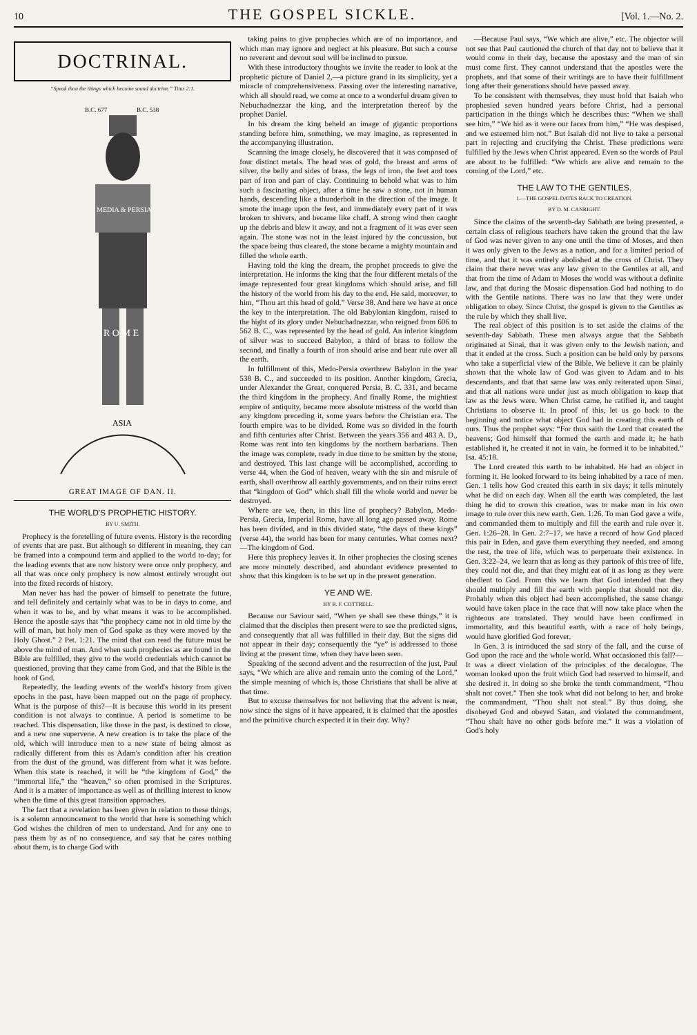10 THE GOSPEL SICKLE. [Vol. 1.—No. 2.
DOCTRINAL.
“Speak thou the things which become sound doctrine.” Titus 2:1.
B.C. 677
B.C. 538
MEDIA & PERSIA
R O M E
ASIA
GREAT IMAGE OF DAN. II.
THE WORLD'S PROPHETIC HISTORY.
BY U. SMITH.
Prophecy is the foretelling of future events. History is the recording of events that are past. But although so different in meaning, they can be framed into a compound term and applied to the world to-day; for the leading events that are now history were once only prophecy, and all that was once only prophecy is now almost entirely wrought out into the fixed records of history.
Man never has had the power of himself to penetrate the future, and tell definitely and certainly what was to be in days to come, and when it was to be, and by what means it was to be accomplished. Hence the apostle says that “the prophecy came not in old time by the will of man, but holy men of God spake as they were moved by the Holy Ghost.” 2 Pet. 1:21. The mind that can read the future must be above the mind of man. And when such prophecies as are found in the Bible are fulfilled, they give to the world credentials which cannot be questioned, proving that they came from God, and that the Bible is the book of God.
Repeatedly, the leading events of the world's history from given epochs in the past, have been mapped out on the page of prophecy. What is the purpose of this?—It is because this world in its present condition is not always to continue. A period is sometime to be reached. This dispensation, like those in the past, is destined to close, and a new one supervene. A new creation is to take the place of the old, which will introduce men to a new state of being almost as radically different from this as Adam's condition after his creation from the dust of the ground, was different from what it was before. When this state is reached, it will be “the kingdom of God,” the “immortal life,” the “heaven,” so often promised in the Scriptures. And it is a matter of importance as well as of thrilling interest to know when the time of this great transition approaches.
The fact that a revelation has been given in relation to these things, is a solemn announcement to the world that here is something which God wishes the children of men to understand. And for any one to pass them by as of no consequence, and say that he cares nothing about them, is to charge God with
taking pains to give prophecies which are of no importance, and which man may ignore and neglect at his pleasure. But such a course no reverent and devout soul will be inclined to pursue.
With these introductory thoughts we invite the reader to look at the prophetic picture of Daniel 2,—a picture grand in its simplicity, yet a miracle of comprehensiveness. Passing over the interesting narrative, which all should read, we come at once to a wonderful dream given to Nebuchadnezzar the king, and the interpretation thereof by the prophet Daniel.
In his dream the king beheld an image of gigantic proportions standing before him, something, we may imagine, as represented in the accompanying illustration.
Scanning the image closely, he discovered that it was composed of four distinct metals. The head was of gold, the breast and arms of silver, the belly and sides of brass, the legs of iron, the feet and toes part of iron and part of clay. Continuing to behold what was to him such a fascinating object, after a time he saw a stone, not in human hands, descending like a thunderbolt in the direction of the image. It smote the image upon the feet, and immediately every part of it was broken to shivers, and became like chaff. A strong wind then caught up the debris and blew it away, and not a fragment of it was ever seen again. The stone was not in the least injured by the concussion, but the space being thus cleared, the stone became a mighty mountain and filled the whole earth.
Having told the king the dream, the prophet proceeds to give the interpretation. He informs the king that the four different metals of the image represented four great kingdoms which should arise, and fill the history of the world from his day to the end. He said, moreover, to him, “Thou art this head of gold.” Verse 38. And here we have at once the key to the interpretation. The old Babylonian kingdom, raised to the hight of its glory under Nebuchadnezzar, who reigned from 606 to 562 B. C., was represented by the head of gold. An inferior kingdom of silver was to succeed Babylon, a third of brass to follow the second, and finally a fourth of iron should arise and bear rule over all the earth.
In fulfillment of this, Medo-Persia overthrew Babylon in the year 538 B. C., and succeeded to its position. Another kingdom, Grecia, under Alexander the Great, conquered Persia, B. C. 331, and became the third kingdom in the prophecy. And finally Rome, the mightiest empire of antiquity, became more absolute mistress of the world than any kingdom preceding it, some years before the Christian era. The fourth empire was to be divided. Rome was so divided in the fourth and fifth centuries after Christ. Between the years 356 and 483 A. D., Rome was rent into ten kingdoms by the northern barbarians. Then the image was complete, ready in due time to be smitten by the stone, and destroyed. This last change will be accomplished, according to verse 44, when the God of heaven, weary with the sin and misrule of earth, shall overthrow all earthly governments, and on their ruins erect that “kingdom of God” which shall fill the whole world and never be destroyed.
Where are we, then, in this line of prophecy? Babylon, Medo-Persia, Grecia, Imperial Rome, have all long ago passed away. Rome has been divided, and in this divided state, “the days of these kings” (verse 44), the world has been for many centuries. What comes next?—The kingdom of God.
Here this prophecy leaves it. In other prophecies the closing scenes are more minutely described, and abundant evidence presented to show that this kingdom is to be set up in the present generation.
YE AND WE.
BY R. F. COTTRELL.
Because our Saviour said, “When ye shall see these things,” it is claimed that the disciples then present were to see the predicted signs, and consequently that all was fulfilled in their day. But the signs did not appear in their day; consequently the “ye” is addressed to those living at the present time, when they have been seen.
Speaking of the second advent and the resurrection of the just, Paul says, “We which are alive and remain unto the coming of the Lord,” the simple meaning of which is, those Christians that shall be alive at that time.
But to excuse themselves for not believing that the advent is near, now since the signs of it have appeared, it is claimed that the apostles and the primitive church expected it in their day. Why?
—Because Paul says, “We which are alive,” etc. The objector will not see that Paul cautioned the church of that day not to believe that it would come in their day, because the apostasy and the man of sin must come first. They cannot understand that the apostles were the prophets, and that some of their writings are to have their fulfillment long after their generations should have passed away.
To be consistent with themselves, they must hold that Isaiah who prophesied seven hundred years before Christ, had a personal participation in the things which he describes thus: “When we shall see him,” “We hid as it were our faces from him,” “He was despised, and we esteemed him not.” But Isaiah did not live to take a personal part in rejecting and crucifying the Christ. These predictions were fulfilled by the Jews when Christ appeared. Even so the words of Paul are about to be fulfilled: “We which are alive and remain to the coming of the Lord,” etc.
THE LAW TO THE GENTILES.
1.—THE GOSPEL DATES BACK TO CREATION.
BY D. M. CANRIGHT.
Since the claims of the seventh-day Sabbath are being presented, a certain class of religious teachers have taken the ground that the law of God was never given to any one until the time of Moses, and then it was only given to the Jews as a nation, and for a limited period of time, and that it was entirely abolished at the cross of Christ. They claim that there never was any law given to the Gentiles at all, and that from the time of Adam to Moses the world was without a definite law, and that during the Mosaic dispensation God had nothing to do with the Gentile nations. There was no law that they were under obligation to obey. Since Christ, the gospel is given to the Gentiles as the rule by which they shall live.
The real object of this position is to set aside the claims of the seventh-day Sabbath. These men always argue that the Sabbath originated at Sinai, that it was given only to the Jewish nation, and that it ended at the cross. Such a position can be held only by persons who take a superficial view of the Bible. We believe it can be plainly shown that the whole law of God was given to Adam and to his descendants, and that that same law was only reiterated upon Sinai, and that all nations were under just as much obligation to keep that law as the Jews were. When Christ came, he ratified it, and taught Christians to observe it. In proof of this, let us go back to the beginning and notice what object God had in creating this earth of ours. Thus the prophet says: “For thus saith the Lord that created the heavens; God himself that formed the earth and made it; he hath established it, he created it not in vain, he formed it to be inhabited.” Isa. 45:18.
The Lord created this earth to be inhabited. He had an object in forming it. He looked forward to its being inhabited by a race of men. Gen. 1 tells how God created this earth in six days; it tells minutely what he did on each day. When all the earth was completed, the last thing he did to crown this creation, was to make man in his own image to rule over this new earth. Gen. 1:26. To man God gave a wife, and commanded them to multiply and fill the earth and rule over it. Gen. 1:26–28. In Gen. 2:7–17, we have a record of how God placed this pair in Eden, and gave them everything they needed, and among the rest, the tree of life, which was to perpetuate their existence. In Gen. 3:22–24, we learn that as long as they partook of this tree of life, they could not die, and that they might eat of it as long as they were obedient to God. From this we learn that God intended that they should multiply and fill the earth with people that should not die. Probably when this object had been accomplished, the same change would have taken place in the race that will now take place when the righteous are translated. They would have been confirmed in immortality, and this beautiful earth, with a race of holy beings, would have glorified God forever.
In Gen. 3 is introduced the sad story of the fall, and the curse of God upon the race and the whole world. What occasioned this fall?—It was a direct violation of the principles of the decalogue. The woman looked upon the fruit which God had reserved to himself, and she desired it. In doing so she broke the tenth commandment, “Thou shalt not covet.” Then she took what did not belong to her, and broke the commandment, “Thou shalt not steal.” By thus doing, she disobeyed God and obeyed Satan, and violated the commandment, “Thou shalt have no other gods before me.” It was a violation of God's holy